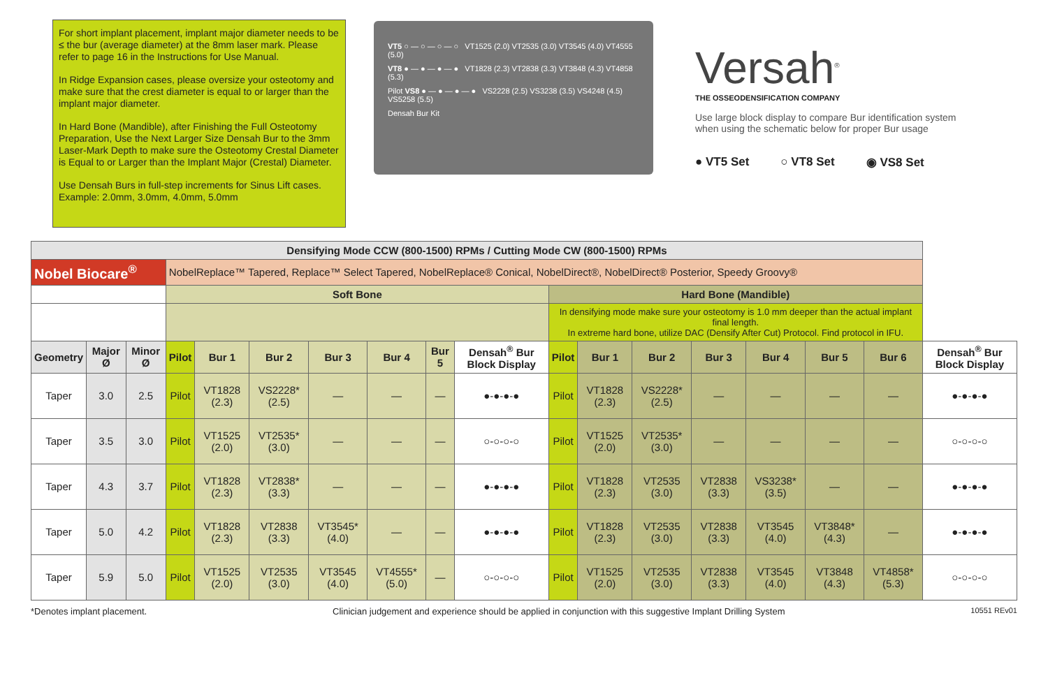For short implant placement, implant major diameter needs to be ≤ the bur (average diameter) at the 8mm laser mark. Please refer to page 16 in the Instructions for Use Manual.
In Ridge Expansion cases, please oversize your osteotomy and make sure that the crest diameter is equal to or larger than the implant major diameter.
In Hard Bone (Mandible), after Finishing the Full Osteotomy Preparation, Use the Next Larger Size Densah Bur to the 3mm Laser-Mark Depth to make sure the Osteotomy Crestal Diameter is Equal to or Larger than the Implant Major (Crestal) Diameter.
Use Densah Burs in full-step increments for Sinus Lift cases. Example: 2.0mm, 3.0mm, 4.0mm, 5.0mm
VT5 ○ — ○ — ○ — ○ VT1525 (2.0) VT2535 (3.0) VT3545 (4.0) VT4555 (5.0)
VT8 ● — ● — ● — ● VT1828 (2.3) VT2838 (3.3) VT3848 (4.3) VT4858 (5.3)
Pilot VS8 ● — ● — ● — ● VS2228 (2.5) VS3238 (3.5) VS4248 (4.5) VS5258 (5.5)
Densah Bur Kit
Versah<sup>®</sup>
THE OSSEODENSIFICATION COMPANY
Use large block display to compare Bur identification system when using the schematic below for proper Bur usage
● VT5 Set ○ VT8 Set ◉ VS8 Set
| Densifying Mode CCW (800-1500) RPMs / Cutting Mode CW (800-1500) RPMs | | | | | | | | | | | | | | | | | |
| --- | --- | --- | --- | --- | --- | --- | --- | --- | --- | --- | --- | --- | --- | --- | --- | --- | --- |
| Nobel Biocare<sup>®</sup> | | | NobelReplace™ Tapered, Replace™ Select Tapered, NobelReplace® Conical, NobelDirect®, NobelDirect® Posterior, Speedy Groovy® | | | | | | | | | | | | | | |
| | | | Soft Bone | | | | | | | Hard Bone (Mandible) | | | | | | | |
| | | | | | | | | | | In densifying mode make sure your osteotomy is 1.0 mm deeper than the actual implant final length. In extreme hard bone, utilize DAC (Densify After Cut) Protocol. Find protocol in IFU. | | | | | | | |
| Geometry | Major Ø | Minor Ø | Pilot | Bur 1 | Bur 2 | Bur 3 | Bur 4 | Bur 5 | Densah<sup>®</sup> Bur Block Display | Pilot | Bur 1 | Bur 2 | Bur 3 | Bur 4 | Bur 5 | Bur 6 | Densah<sup>®</sup> Bur Block Display |
| Taper | 3.0 | 2.5 | Pilot | VT1828 (2.3) | VS2228* (2.5) | — | — | — | ●-●-●-● | Pilot | VT1828 (2.3) | VS2228* (2.5) | — | — | — | — | ●-●-●-● |
| Taper | 3.5 | 3.0 | Pilot | VT1525 (2.0) | VT2535* (3.0) | — | — | — | ○-○-○-○ | Pilot | VT1525 (2.0) | VT2535* (3.0) | — | — | — | — | ○-○-○-○ |
| Taper | 4.3 | 3.7 | Pilot | VT1828 (2.3) | VT2838* (3.3) | — | — | — | ●-●-●-● | Pilot | VT1828 (2.3) | VT2535 (3.0) | VT2838 (3.3) | VS3238* (3.5) | — | — | ●-●-●-● |
| Taper | 5.0 | 4.2 | Pilot | VT1828 (2.3) | VT2838 (3.3) | VT3545* (4.0) | — | — | ●-●-●-● | Pilot | VT1828 (2.3) | VT2535 (3.0) | VT2838 (3.3) | VT3545 (4.0) | VT3848* (4.3) | — | ●-●-●-● |
| Taper | 5.9 | 5.0 | Pilot | VT1525 (2.0) | VT2535 (3.0) | VT3545 (4.0) | VT4555* (5.0) | — | ○-○-○-○ | Pilot | VT1525 (2.0) | VT2535 (3.0) | VT2838 (3.3) | VT3545 (4.0) | VT3848 (4.3) | VT4858* (5.3) | ○-○-○-○ |
*Denotes implant placement. Clinician judgement and experience should be applied in conjunction with this suggestive Implant Drilling System 10551 REv01